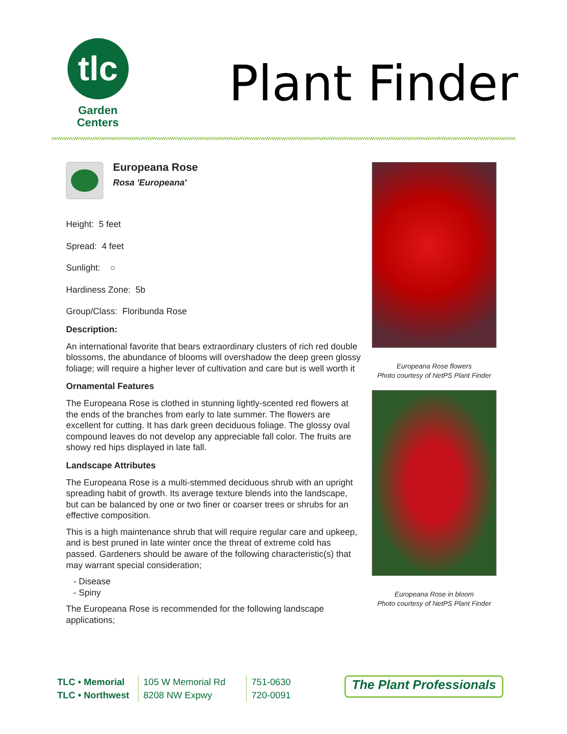tlc
Garden
Centers
Plant Finder
Europeana Rose
Rosa 'Europeana'
Height: 5 feet
Spread: 4 feet
Sunlight: ○
Hardiness Zone: 5b
Group/Class: Floribunda Rose
Description:
An international favorite that bears extraordinary clusters of rich red double blossoms, the abundance of blooms will overshadow the deep green glossy foliage; will require a higher lever of cultivation and care but is well worth it
Ornamental Features
The Europeana Rose is clothed in stunning lightly-scented red flowers at the ends of the branches from early to late summer. The flowers are excellent for cutting. It has dark green deciduous foliage. The glossy oval compound leaves do not develop any appreciable fall color. The fruits are showy red hips displayed in late fall.
Landscape Attributes
The Europeana Rose is a multi-stemmed deciduous shrub with an upright spreading habit of growth. Its average texture blends into the landscape, but can be balanced by one or two finer or coarser trees or shrubs for an effective composition.
This is a high maintenance shrub that will require regular care and upkeep, and is best pruned in late winter once the threat of extreme cold has passed. Gardeners should be aware of the following characteristic(s) that may warrant special consideration;
- Disease
- Spiny
The Europeana Rose is recommended for the following landscape applications;
Europeana Rose flowers
Photo courtesy of NetPS Plant Finder
Europeana Rose in bloom
Photo courtesy of NetPS Plant Finder
TLC • Memorial
TLC • Northwest
105 W Memorial Rd
8208 NW Expwy
751-0630
720-0091
The Plant Professionals